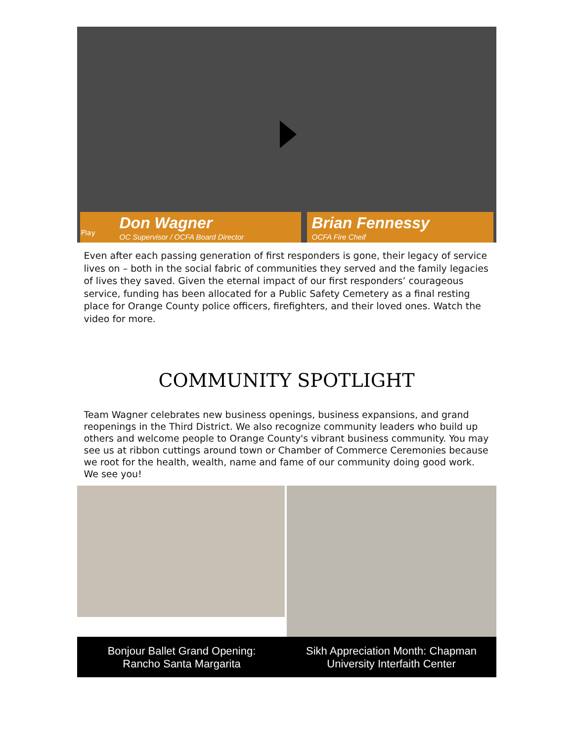Don Wagner
OC Supervisor / OCFA Board Director
Brian Fennessy
OCFA Fire Cheif
Play
Even after each passing generation of first responders is gone, their legacy of service lives on – both in the social fabric of communities they served and the family legacies of lives they saved. Given the eternal impact of our first responders’ courageous service, funding has been allocated for a Public Safety Cemetery as a final resting place for Orange County police officers, firefighters, and their loved ones. Watch the video for more.
COMMUNITY SPOTLIGHT
Team Wagner celebrates new business openings, business expansions, and grand reopenings in the Third District. We also recognize community leaders who build up others and welcome people to Orange County's vibrant business community. You may see us at ribbon cuttings around town or Chamber of Commerce Ceremonies because we root for the health, wealth, name and fame of our community doing good work. We see you!
Bonjour Ballet Grand Opening:
Rancho Santa Margarita
Sikh Appreciation Month: Chapman
University Interfaith Center